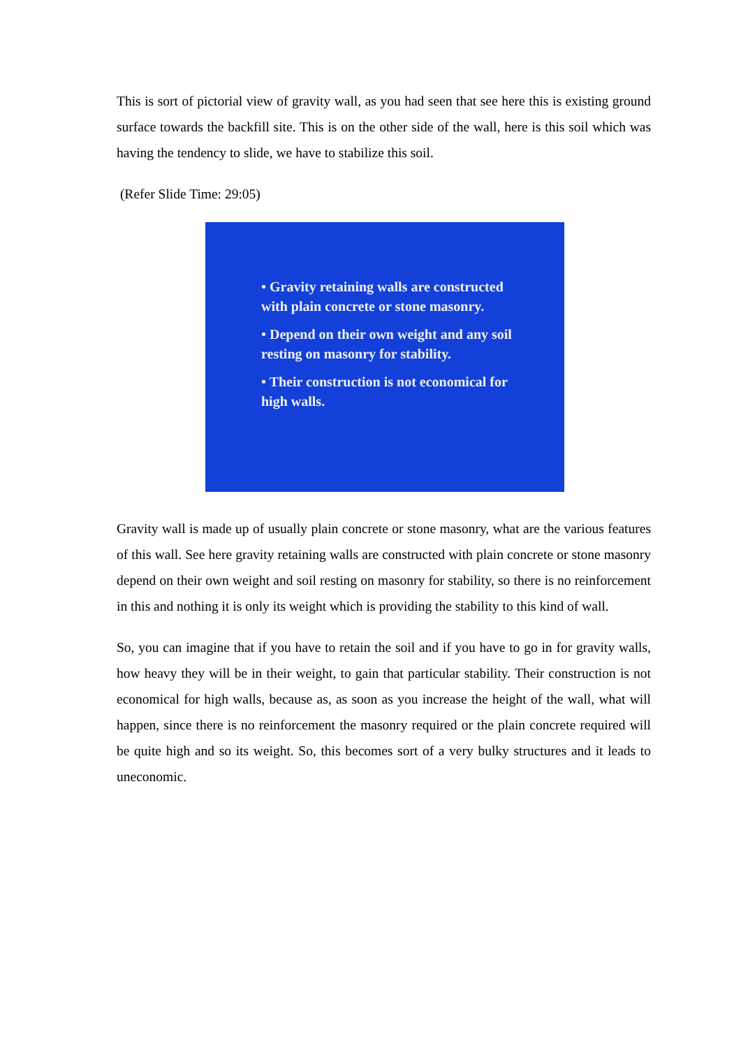This is sort of pictorial view of gravity wall, as you had seen that see here this is existing ground surface towards the backfill site. This is on the other side of the wall, here is this soil which was having the tendency to slide, we have to stabilize this soil.
(Refer Slide Time: 29:05)
• Gravity retaining walls are constructed with plain concrete or stone masonry.
• Depend on their own weight and any soil resting on masonry for stability.
• Their construction is not economical for high walls.
Gravity wall is made up of usually plain concrete or stone masonry, what are the various features of this wall. See here gravity retaining walls are constructed with plain concrete or stone masonry depend on their own weight and soil resting on masonry for stability, so there is no reinforcement in this and nothing it is only its weight which is providing the stability to this kind of wall.
So, you can imagine that if you have to retain the soil and if you have to go in for gravity walls, how heavy they will be in their weight, to gain that particular stability. Their construction is not economical for high walls, because as, as soon as you increase the height of the wall, what will happen, since there is no reinforcement the masonry required or the plain concrete required will be quite high and so its weight. So, this becomes sort of a very bulky structures and it leads to uneconomic.